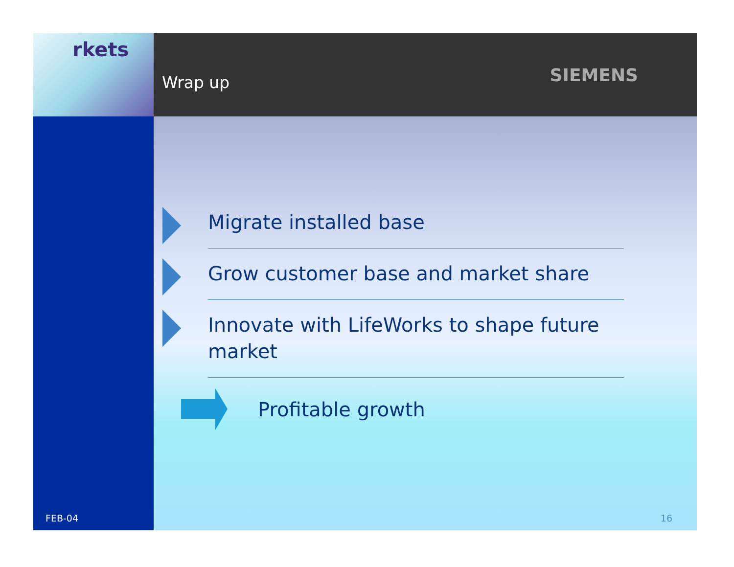rkets
Wrap up
SIEMENS
FEB-04
Migrate installed base
Grow customer base and market share
Innovate with LifeWorks to shape future market
Profitable growth
16